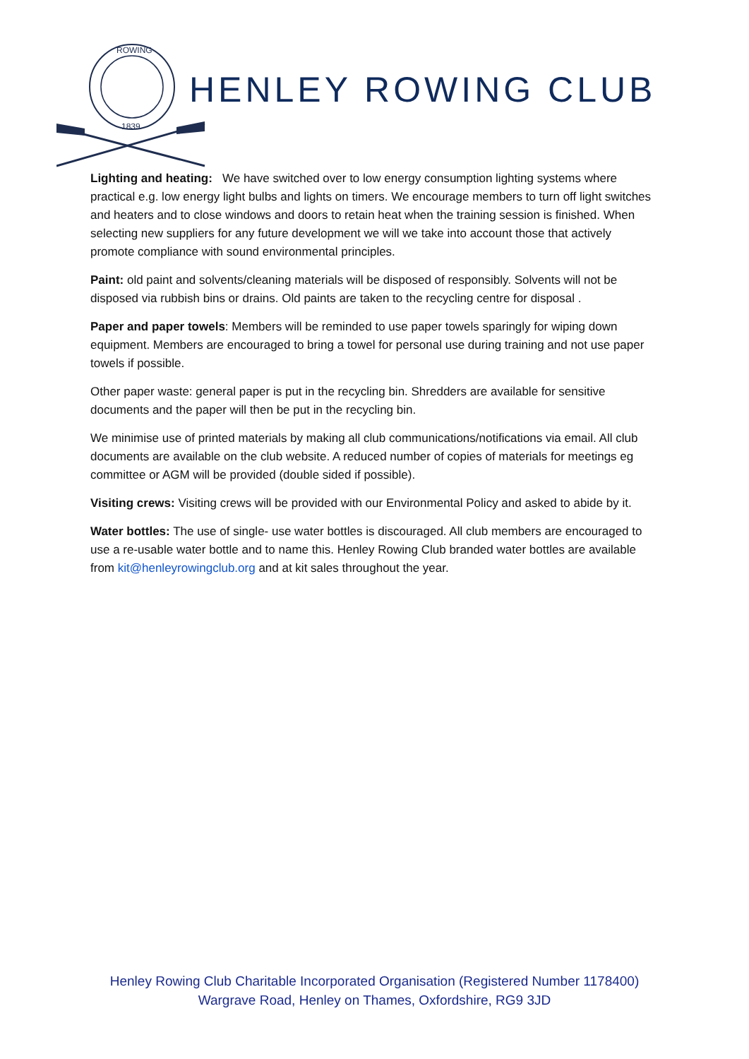ROWING
1839
HENLEY ROWING CLUB
Lighting and heating: We have switched over to low energy consumption lighting systems where practical e.g. low energy light bulbs and lights on timers. We encourage members to turn off light switches and heaters and to close windows and doors to retain heat when the training session is finished. When selecting new suppliers for any future development we will we take into account those that actively promote compliance with sound environmental principles.
Paint: old paint and solvents/cleaning materials will be disposed of responsibly. Solvents will not be disposed via rubbish bins or drains. Old paints are taken to the recycling centre for disposal .
Paper and paper towels: Members will be reminded to use paper towels sparingly for wiping down equipment. Members are encouraged to bring a towel for personal use during training and not use paper towels if possible.
Other paper waste: general paper is put in the recycling bin. Shredders are available for sensitive documents and the paper will then be put in the recycling bin.
We minimise use of printed materials by making all club communications/notifications via email. All club documents are available on the club website. A reduced number of copies of materials for meetings eg committee or AGM will be provided (double sided if possible).
Visiting crews: Visiting crews will be provided with our Environmental Policy and asked to abide by it.
Water bottles: The use of single- use water bottles is discouraged. All club members are encouraged to use a re-usable water bottle and to name this. Henley Rowing Club branded water bottles are available from kit@henleyrowingclub.org and at kit sales throughout the year.
Henley Rowing Club Charitable Incorporated Organisation (Registered Number 1178400)
Wargrave Road, Henley on Thames, Oxfordshire, RG9 3JD